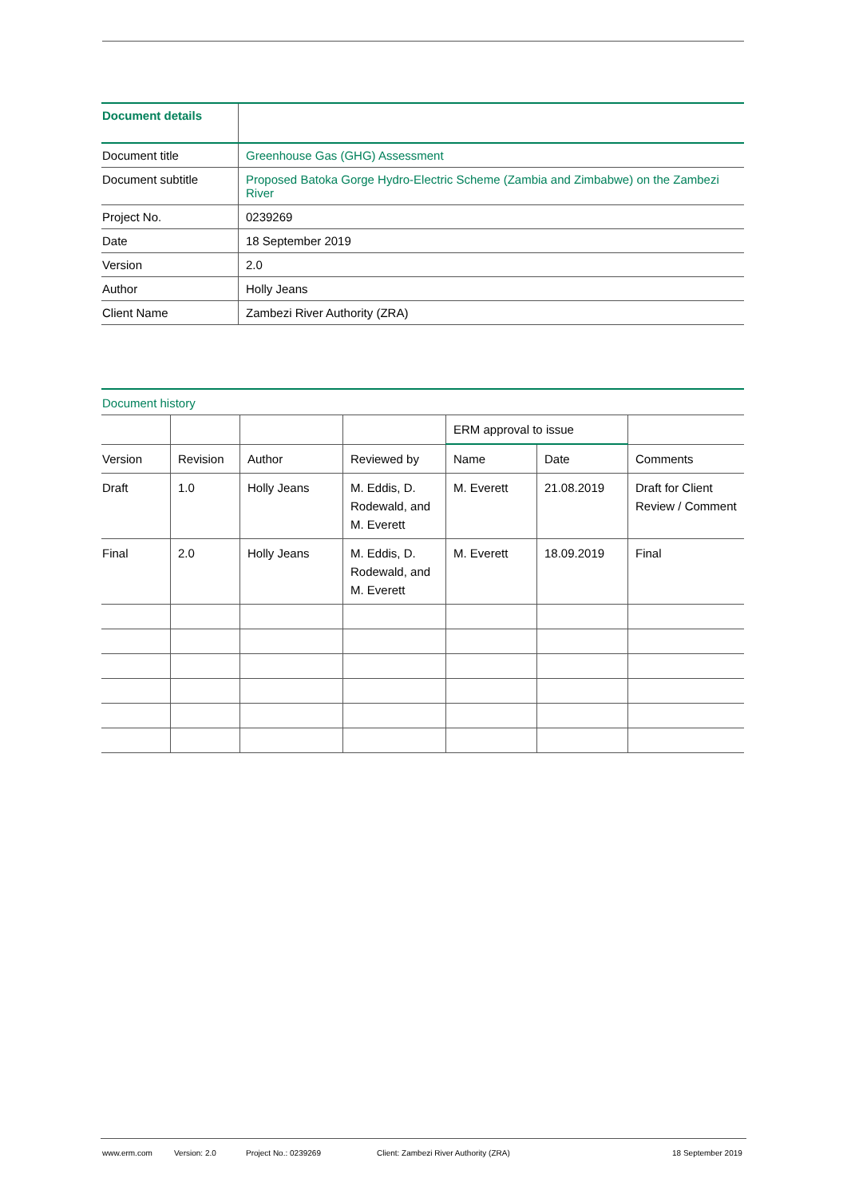| Document details | |
| Document title | Greenhouse Gas (GHG) Assessment |
| Document subtitle | Proposed Batoka Gorge Hydro-Electric Scheme (Zambia and Zimbabwe) on the Zambezi River |
| Project No. | 0239269 |
| Date | 18 September 2019 |
| Version | 2.0 |
| Author | Holly Jeans |
| Client Name | Zambezi River Authority (ZRA) |
Document history
| | | | | ERM approval to issue | | |
| Version | Revision | Author | Reviewed by | Name | Date | Comments |
| Draft | 1.0 | Holly Jeans | M. Eddis, D. Rodewald, and M. Everett | M. Everett | 21.08.2019 | Draft for Client Review / Comment |
| Final | 2.0 | Holly Jeans | M. Eddis, D. Rodewald, and M. Everett | M. Everett | 18.09.2019 | Final |
www.erm.com Version: 2.0 Project No.: 0239269 Client: Zambezi River Authority (ZRA) 18 September 2019